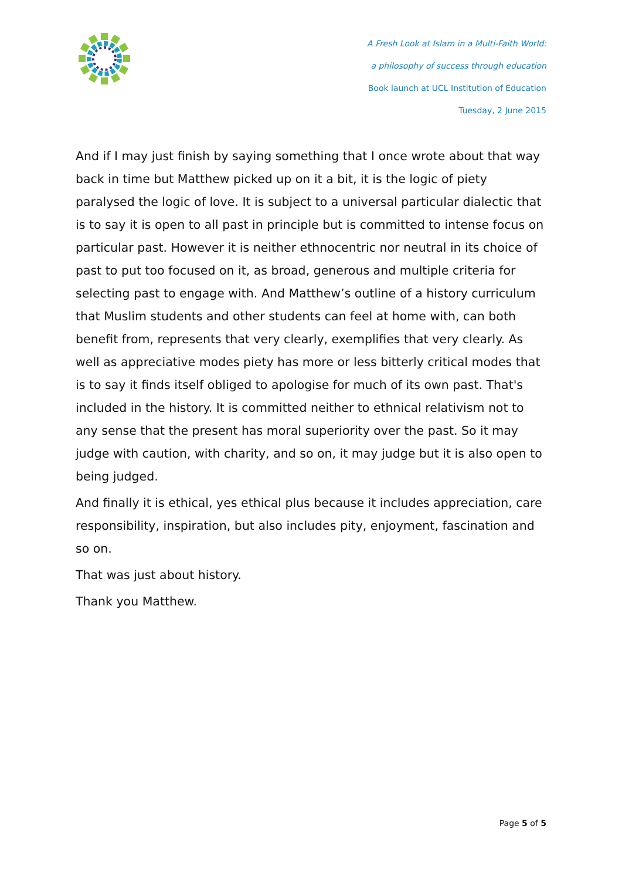A Fresh Look at Islam in a Multi-Faith World:
a philosophy of success through education
Book launch at UCL Institution of Education
Tuesday, 2 June 2015
And if I may just finish by saying something that I once wrote about that way back in time but Matthew picked up on it a bit, it is the logic of piety paralysed the logic of love. It is subject to a universal particular dialectic that is to say it is open to all past in principle but is committed to intense focus on particular past. However it is neither ethnocentric nor neutral in its choice of past to put too focused on it, as broad, generous and multiple criteria for selecting past to engage with. And Matthew’s outline of a history curriculum that Muslim students and other students can feel at home with, can both benefit from, represents that very clearly, exemplifies that very clearly. As well as appreciative modes piety has more or less bitterly critical modes that is to say it finds itself obliged to apologise for much of its own past. That's included in the history. It is committed neither to ethnical relativism not to any sense that the present has moral superiority over the past. So it may judge with caution, with charity, and so on, it may judge but it is also open to being judged.
And finally it is ethical, yes ethical plus because it includes appreciation, care responsibility, inspiration, but also includes pity, enjoyment, fascination and so on.
That was just about history.
Thank you Matthew.
Page 5 of 5